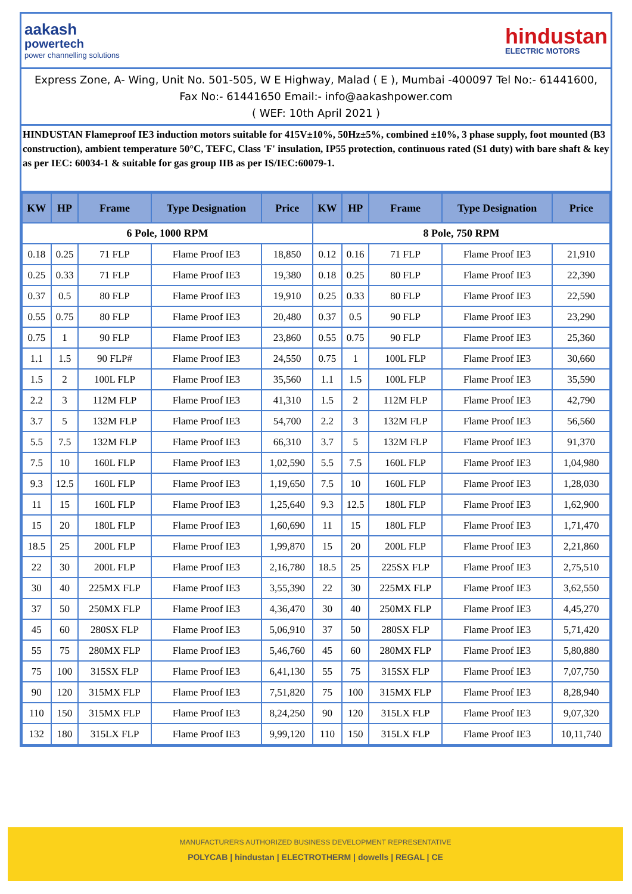aakash
powertech
power channelling solutions
hindustan
ELECTRIC MOTORS
Express Zone, A- Wing, Unit No. 501-505, W E Highway, Malad ( E ), Mumbai -400097 Tel No:- 61441600, Fax No:- 61441650 Email:- info@aakashpower.com
( WEF: 10th April 2021 )
HINDUSTAN Flameproof IE3 induction motors suitable for 415V±10%, 50Hz±5%, combined ±10%, 3 phase supply, foot mounted (B3 construction), ambient temperature 50°C, TEFC, Class 'F' insulation, IP55 protection, continuous rated (S1 duty) with bare shaft & key as per IEC: 60034-1 & suitable for gas group IIB as per IS/IEC:60079-1.
| KW | HP | Frame | Type Designation | Price | KW | HP | Frame | Type Designation | Price |
| --- | --- | --- | --- | --- | --- | --- | --- | --- | --- |
| 6 Pole, 1000 RPM | | | | | 8 Pole, 750 RPM | | | | |
| 0.18 | 0.25 | 71 FLP | Flame Proof IE3 | 18,850 | 0.12 | 0.16 | 71 FLP | Flame Proof IE3 | 21,910 |
| 0.25 | 0.33 | 71 FLP | Flame Proof IE3 | 19,380 | 0.18 | 0.25 | 80 FLP | Flame Proof IE3 | 22,390 |
| 0.37 | 0.5 | 80 FLP | Flame Proof IE3 | 19,910 | 0.25 | 0.33 | 80 FLP | Flame Proof IE3 | 22,590 |
| 0.55 | 0.75 | 80 FLP | Flame Proof IE3 | 20,480 | 0.37 | 0.5 | 90 FLP | Flame Proof IE3 | 23,290 |
| 0.75 | 1 | 90 FLP | Flame Proof IE3 | 23,860 | 0.55 | 0.75 | 90 FLP | Flame Proof IE3 | 25,360 |
| 1.1 | 1.5 | 90 FLP# | Flame Proof IE3 | 24,550 | 0.75 | 1 | 100L FLP | Flame Proof IE3 | 30,660 |
| 1.5 | 2 | 100L FLP | Flame Proof IE3 | 35,560 | 1.1 | 1.5 | 100L FLP | Flame Proof IE3 | 35,590 |
| 2.2 | 3 | 112M FLP | Flame Proof IE3 | 41,310 | 1.5 | 2 | 112M FLP | Flame Proof IE3 | 42,790 |
| 3.7 | 5 | 132M FLP | Flame Proof IE3 | 54,700 | 2.2 | 3 | 132M FLP | Flame Proof IE3 | 56,560 |
| 5.5 | 7.5 | 132M FLP | Flame Proof IE3 | 66,310 | 3.7 | 5 | 132M FLP | Flame Proof IE3 | 91,370 |
| 7.5 | 10 | 160L FLP | Flame Proof IE3 | 1,02,590 | 5.5 | 7.5 | 160L FLP | Flame Proof IE3 | 1,04,980 |
| 9.3 | 12.5 | 160L FLP | Flame Proof IE3 | 1,19,650 | 7.5 | 10 | 160L FLP | Flame Proof IE3 | 1,28,030 |
| 11 | 15 | 160L FLP | Flame Proof IE3 | 1,25,640 | 9.3 | 12.5 | 180L FLP | Flame Proof IE3 | 1,62,900 |
| 15 | 20 | 180L FLP | Flame Proof IE3 | 1,60,690 | 11 | 15 | 180L FLP | Flame Proof IE3 | 1,71,470 |
| 18.5 | 25 | 200L FLP | Flame Proof IE3 | 1,99,870 | 15 | 20 | 200L FLP | Flame Proof IE3 | 2,21,860 |
| 22 | 30 | 200L FLP | Flame Proof IE3 | 2,16,780 | 18.5 | 25 | 225SX FLP | Flame Proof IE3 | 2,75,510 |
| 30 | 40 | 225MX FLP | Flame Proof IE3 | 3,55,390 | 22 | 30 | 225MX FLP | Flame Proof IE3 | 3,62,550 |
| 37 | 50 | 250MX FLP | Flame Proof IE3 | 4,36,470 | 30 | 40 | 250MX FLP | Flame Proof IE3 | 4,45,270 |
| 45 | 60 | 280SX FLP | Flame Proof IE3 | 5,06,910 | 37 | 50 | 280SX FLP | Flame Proof IE3 | 5,71,420 |
| 55 | 75 | 280MX FLP | Flame Proof IE3 | 5,46,760 | 45 | 60 | 280MX FLP | Flame Proof IE3 | 5,80,880 |
| 75 | 100 | 315SX FLP | Flame Proof IE3 | 6,41,130 | 55 | 75 | 315SX FLP | Flame Proof IE3 | 7,07,750 |
| 90 | 120 | 315MX FLP | Flame Proof IE3 | 7,51,820 | 75 | 100 | 315MX FLP | Flame Proof IE3 | 8,28,940 |
| 110 | 150 | 315MX FLP | Flame Proof IE3 | 8,24,250 | 90 | 120 | 315LX FLP | Flame Proof IE3 | 9,07,320 |
| 132 | 180 | 315LX FLP | Flame Proof IE3 | 9,99,120 | 110 | 150 | 315LX FLP | Flame Proof IE3 | 10,11,740 |
MANUFACTURERS AUTHORIZED BUSINESS DEVELOPMENT REPRESENTATIVE
POLYCAB | hindustan | ELECTROTHERM | dowells | REGAL | CE